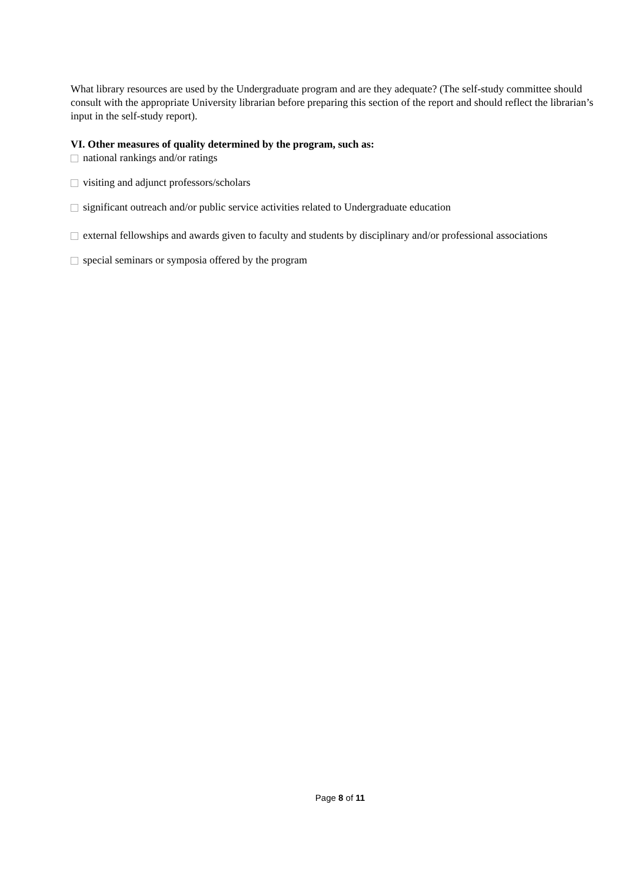What library resources are used by the Undergraduate program and are they adequate? (The self-study committee should consult with the appropriate University librarian before preparing this section of the report and should reflect the librarian’s input in the self-study report).
VI. Other measures of quality determined by the program, such as:
national rankings and/or ratings
visiting and adjunct professors/scholars
significant outreach and/or public service activities related to Undergraduate education
external fellowships and awards given to faculty and students by disciplinary and/or professional associations
special seminars or symposia offered by the program
Page 8 of 11